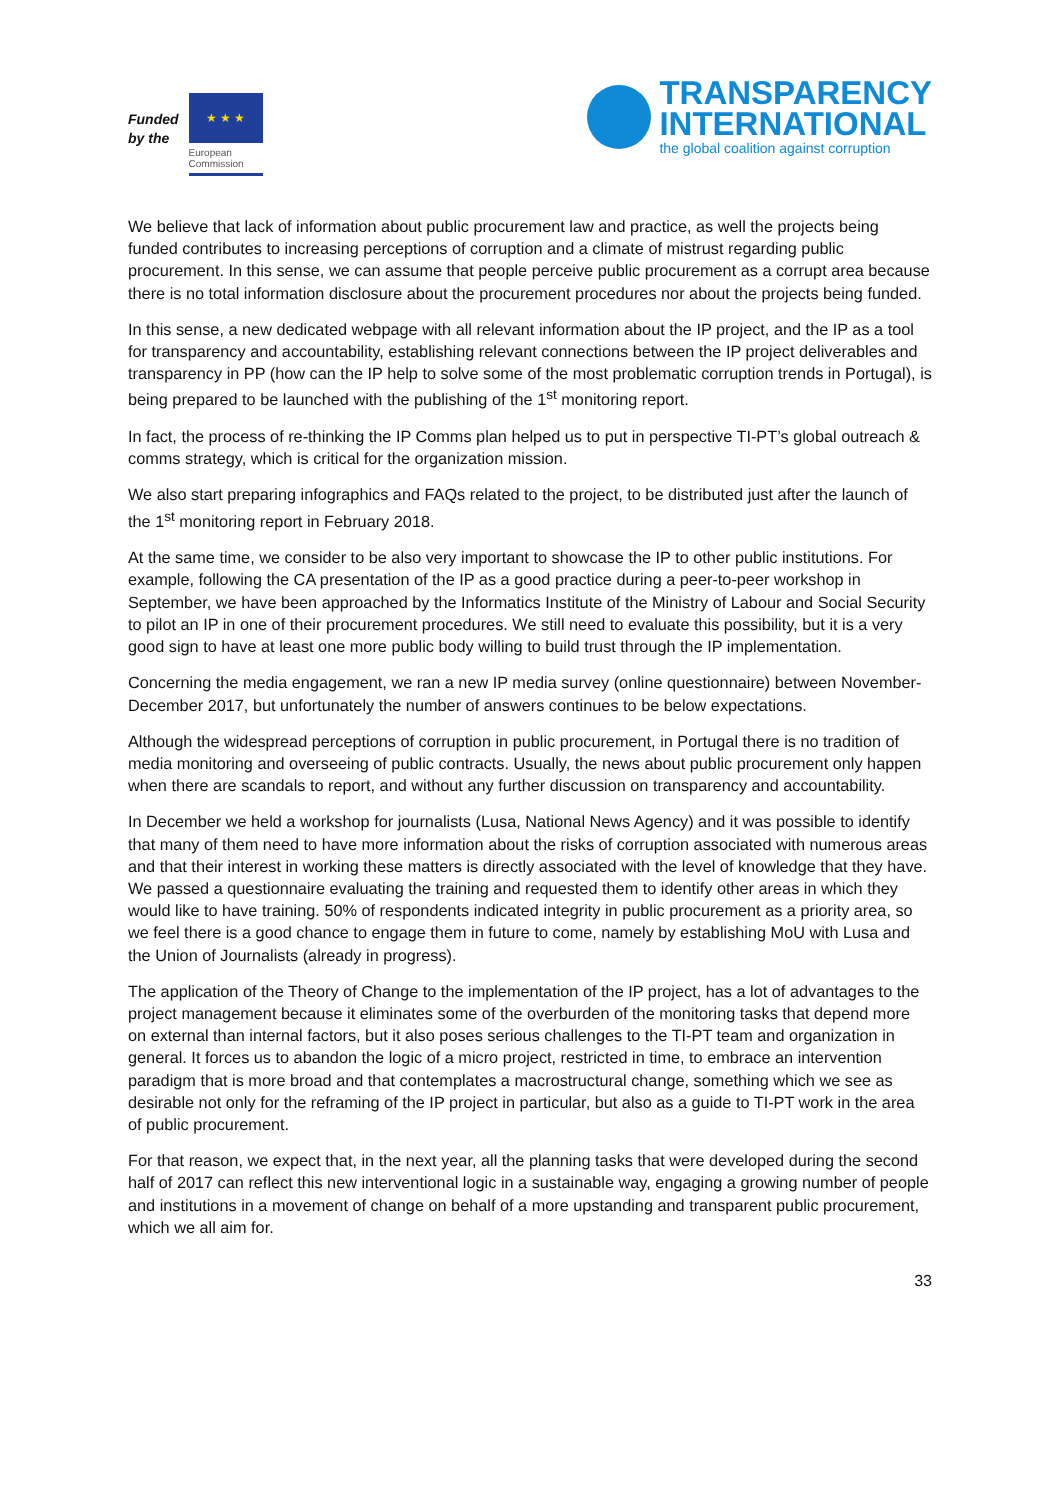Funded
by the
★ ★ ★
European
Commission
TRANSPARENCY
INTERNATIONAL
the global coalition against corruption
We believe that lack of information about public procurement law and practice, as well the projects being funded contributes to increasing perceptions of corruption and a climate of mistrust regarding public procurement. In this sense, we can assume that people perceive public procurement as a corrupt area because there is no total information disclosure about the procurement procedures nor about the projects being funded.
In this sense, a new dedicated webpage with all relevant information about the IP project, and the IP as a tool for transparency and accountability, establishing relevant connections between the IP project deliverables and transparency in PP (how can the IP help to solve some of the most problematic corruption trends in Portugal), is being prepared to be launched with the publishing of the 1<sup>st</sup> monitoring report.
In fact, the process of re-thinking the IP Comms plan helped us to put in perspective TI-PT’s global outreach & comms strategy, which is critical for the organization mission.
We also start preparing infographics and FAQs related to the project, to be distributed just after the launch of the 1<sup>st</sup> monitoring report in February 2018.
At the same time, we consider to be also very important to showcase the IP to other public institutions. For example, following the CA presentation of the IP as a good practice during a peer-to-peer workshop in September, we have been approached by the Informatics Institute of the Ministry of Labour and Social Security to pilot an IP in one of their procurement procedures. We still need to evaluate this possibility, but it is a very good sign to have at least one more public body willing to build trust through the IP implementation.
Concerning the media engagement, we ran a new IP media survey (online questionnaire) between November-December 2017, but unfortunately the number of answers continues to be below expectations.
Although the widespread perceptions of corruption in public procurement, in Portugal there is no tradition of media monitoring and overseeing of public contracts. Usually, the news about public procurement only happen when there are scandals to report, and without any further discussion on transparency and accountability.
In December we held a workshop for journalists (Lusa, National News Agency) and it was possible to identify that many of them need to have more information about the risks of corruption associated with numerous areas and that their interest in working these matters is directly associated with the level of knowledge that they have. We passed a questionnaire evaluating the training and requested them to identify other areas in which they would like to have training. 50% of respondents indicated integrity in public procurement as a priority area, so we feel there is a good chance to engage them in future to come, namely by establishing MoU with Lusa and the Union of Journalists (already in progress).
The application of the Theory of Change to the implementation of the IP project, has a lot of advantages to the project management because it eliminates some of the overburden of the monitoring tasks that depend more on external than internal factors, but it also poses serious challenges to the TI-PT team and organization in general. It forces us to abandon the logic of a micro project, restricted in time, to embrace an intervention paradigm that is more broad and that contemplates a macrostructural change, something which we see as desirable not only for the reframing of the IP project in particular, but also as a guide to TI-PT work in the area of public procurement.
For that reason, we expect that, in the next year, all the planning tasks that were developed during the second half of 2017 can reflect this new interventional logic in a sustainable way, engaging a growing number of people and institutions in a movement of change on behalf of a more upstanding and transparent public procurement, which we all aim for.
33